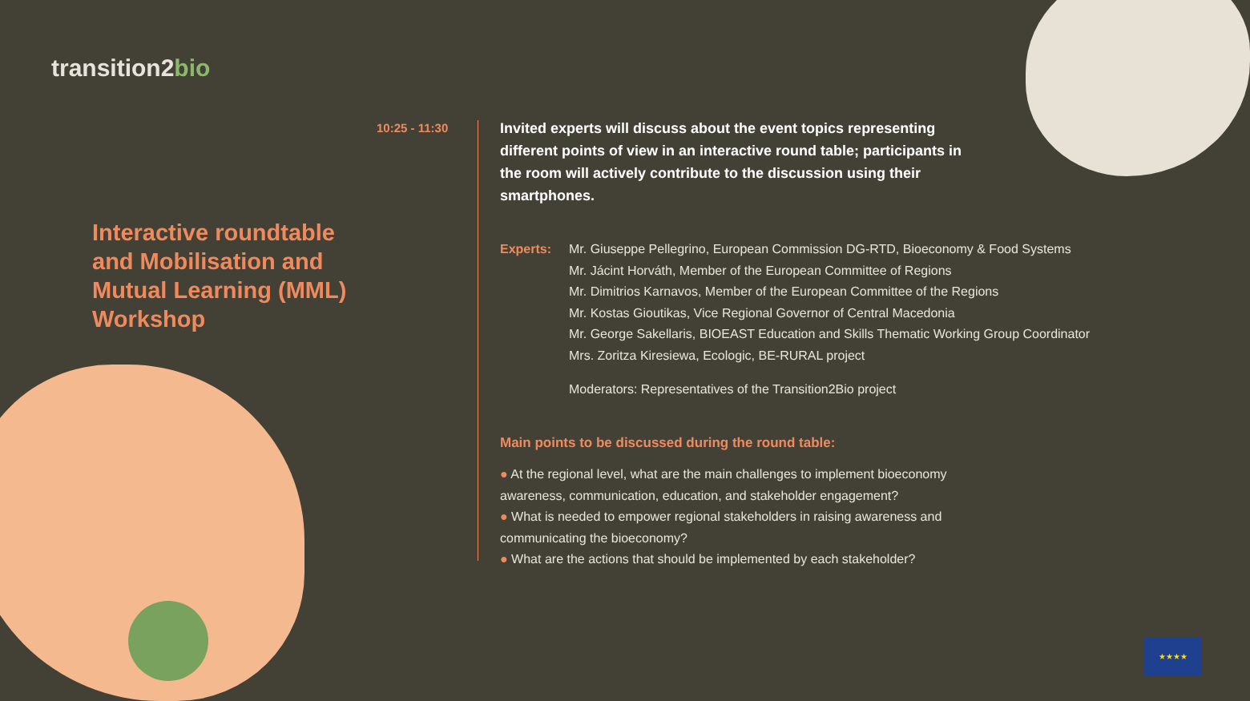transition2bio
Interactive roundtable and Mobilisation and Mutual Learning (MML) Workshop
10:25 - 11:30
Invited experts will discuss about the event topics representing different points of view in an interactive round table; participants in the room will actively contribute to the discussion using their smartphones.
Experts: Mr. Giuseppe Pellegrino, European Commission DG-RTD, Bioeconomy & Food Systems
Mr. Jácint Horváth, Member of the European Committee of Regions
Mr. Dimitrios Karnavos, Member of the European Committee of the Regions
Mr. Kostas Gioutikas, Vice Regional Governor of Central Macedonia
Mr. George Sakellaris, BIOEAST Education and Skills Thematic Working Group Coordinator
Mrs. Zoritza Kiresiewa, Ecologic, BE-RURAL project
Moderators: Representatives of the Transition2Bio project
Main points to be discussed during the round table:
● At the regional level, what are the main challenges to implement bioeconomy awareness, communication, education, and stakeholder engagement?
● What is needed to empower regional stakeholders in raising awareness and communicating the bioeconomy?
● What are the actions that should be implemented by each stakeholder?
★★★★